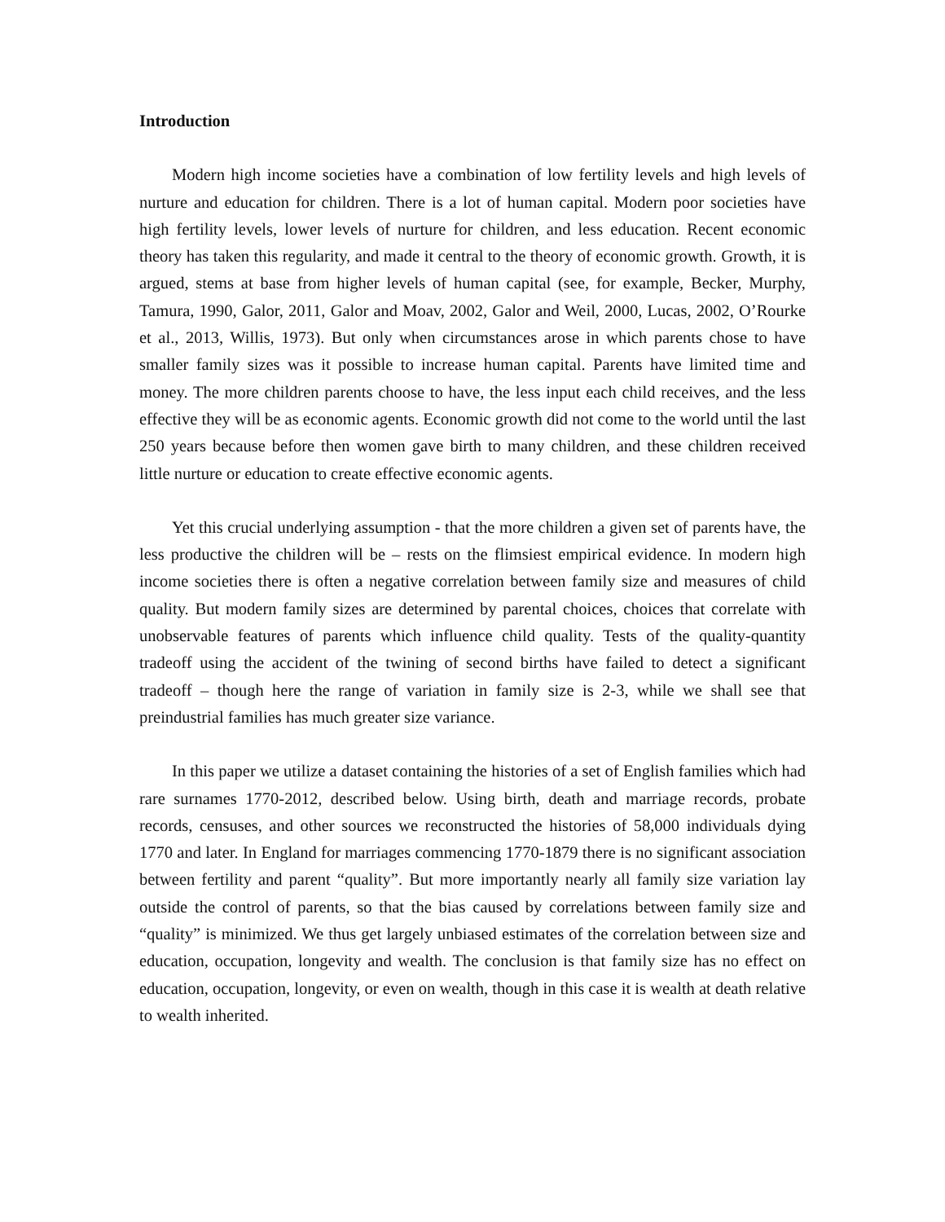Introduction
Modern high income societies have a combination of low fertility levels and high levels of nurture and education for children. There is a lot of human capital. Modern poor societies have high fertility levels, lower levels of nurture for children, and less education. Recent economic theory has taken this regularity, and made it central to the theory of economic growth. Growth, it is argued, stems at base from higher levels of human capital (see, for example, Becker, Murphy, Tamura, 1990, Galor, 2011, Galor and Moav, 2002, Galor and Weil, 2000, Lucas, 2002, O’Rourke et al., 2013, Willis, 1973). But only when circumstances arose in which parents chose to have smaller family sizes was it possible to increase human capital. Parents have limited time and money. The more children parents choose to have, the less input each child receives, and the less effective they will be as economic agents. Economic growth did not come to the world until the last 250 years because before then women gave birth to many children, and these children received little nurture or education to create effective economic agents.
Yet this crucial underlying assumption - that the more children a given set of parents have, the less productive the children will be – rests on the flimsiest empirical evidence. In modern high income societies there is often a negative correlation between family size and measures of child quality. But modern family sizes are determined by parental choices, choices that correlate with unobservable features of parents which influence child quality. Tests of the quality-quantity tradeoff using the accident of the twining of second births have failed to detect a significant tradeoff – though here the range of variation in family size is 2-3, while we shall see that preindustrial families has much greater size variance.
In this paper we utilize a dataset containing the histories of a set of English families which had rare surnames 1770-2012, described below. Using birth, death and marriage records, probate records, censuses, and other sources we reconstructed the histories of 58,000 individuals dying 1770 and later. In England for marriages commencing 1770-1879 there is no significant association between fertility and parent “quality”. But more importantly nearly all family size variation lay outside the control of parents, so that the bias caused by correlations between family size and “quality” is minimized. We thus get largely unbiased estimates of the correlation between size and education, occupation, longevity and wealth. The conclusion is that family size has no effect on education, occupation, longevity, or even on wealth, though in this case it is wealth at death relative to wealth inherited.